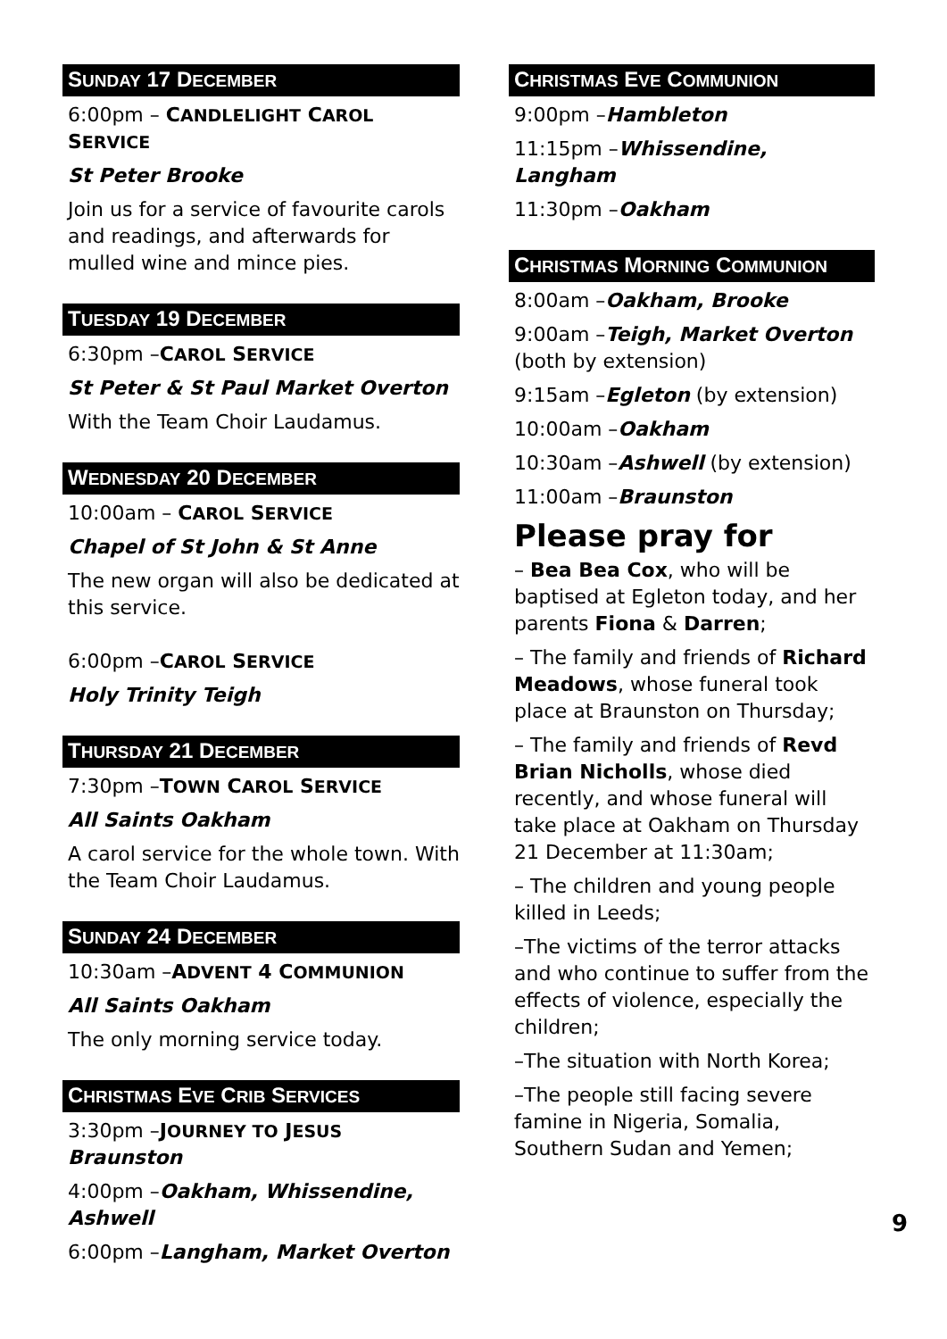SUNDAY 17 DECEMBER
6:00pm – CANDLELIGHT CAROL SERVICE
St Peter Brooke
Join us for a service of favourite carols and readings, and afterwards for mulled wine and mince pies.
TUESDAY 19 DECEMBER
6:30pm –CAROL SERVICE
St Peter & St Paul Market Overton
With the Team Choir Laudamus.
WEDNESDAY 20 DECEMBER
10:00am – CAROL SERVICE
Chapel of St John & St Anne
The new organ will also be dedicated at this service.
6:00pm –CAROL SERVICE
Holy Trinity Teigh
THURSDAY 21 DECEMBER
7:30pm –TOWN CAROL SERVICE
All Saints Oakham
A carol service for the whole town. With the Team Choir Laudamus.
SUNDAY 24 DECEMBER
10:30am –ADVENT 4 COMMUNION
All Saints Oakham
The only morning service today.
CHRISTMAS EVE CRIB SERVICES
3:30pm –JOURNEY TO JESUS
Braunston
4:00pm –Oakham, Whissendine, Ashwell
6:00pm –Langham, Market Overton
CHRISTMAS EVE COMMUNION
9:00pm –Hambleton
11:15pm –Whissendine, Langham
11:30pm –Oakham
CHRISTMAS MORNING COMMUNION
8:00am –Oakham, Brooke
9:00am –Teigh, Market Overton (both by extension)
9:15am –Egleton (by extension)
10:00am –Oakham
10:30am –Ashwell (by extension)
11:00am –Braunston
Please pray for
– Bea Bea Cox, who will be baptised at Egleton today, and her parents Fiona & Darren;
– The family and friends of Richard Meadows, whose funeral took place at Braunston on Thursday;
– The family and friends of Revd Brian Nicholls, whose died recently, and whose funeral will take place at Oakham on Thursday 21 December at 11:30am;
– The children and young people killed in Leeds;
–The victims of the terror attacks and who continue to suffer from the effects of violence, especially the children;
–The situation with North Korea;
–The people still facing severe famine in Nigeria, Somalia, Southern Sudan and Yemen;
9